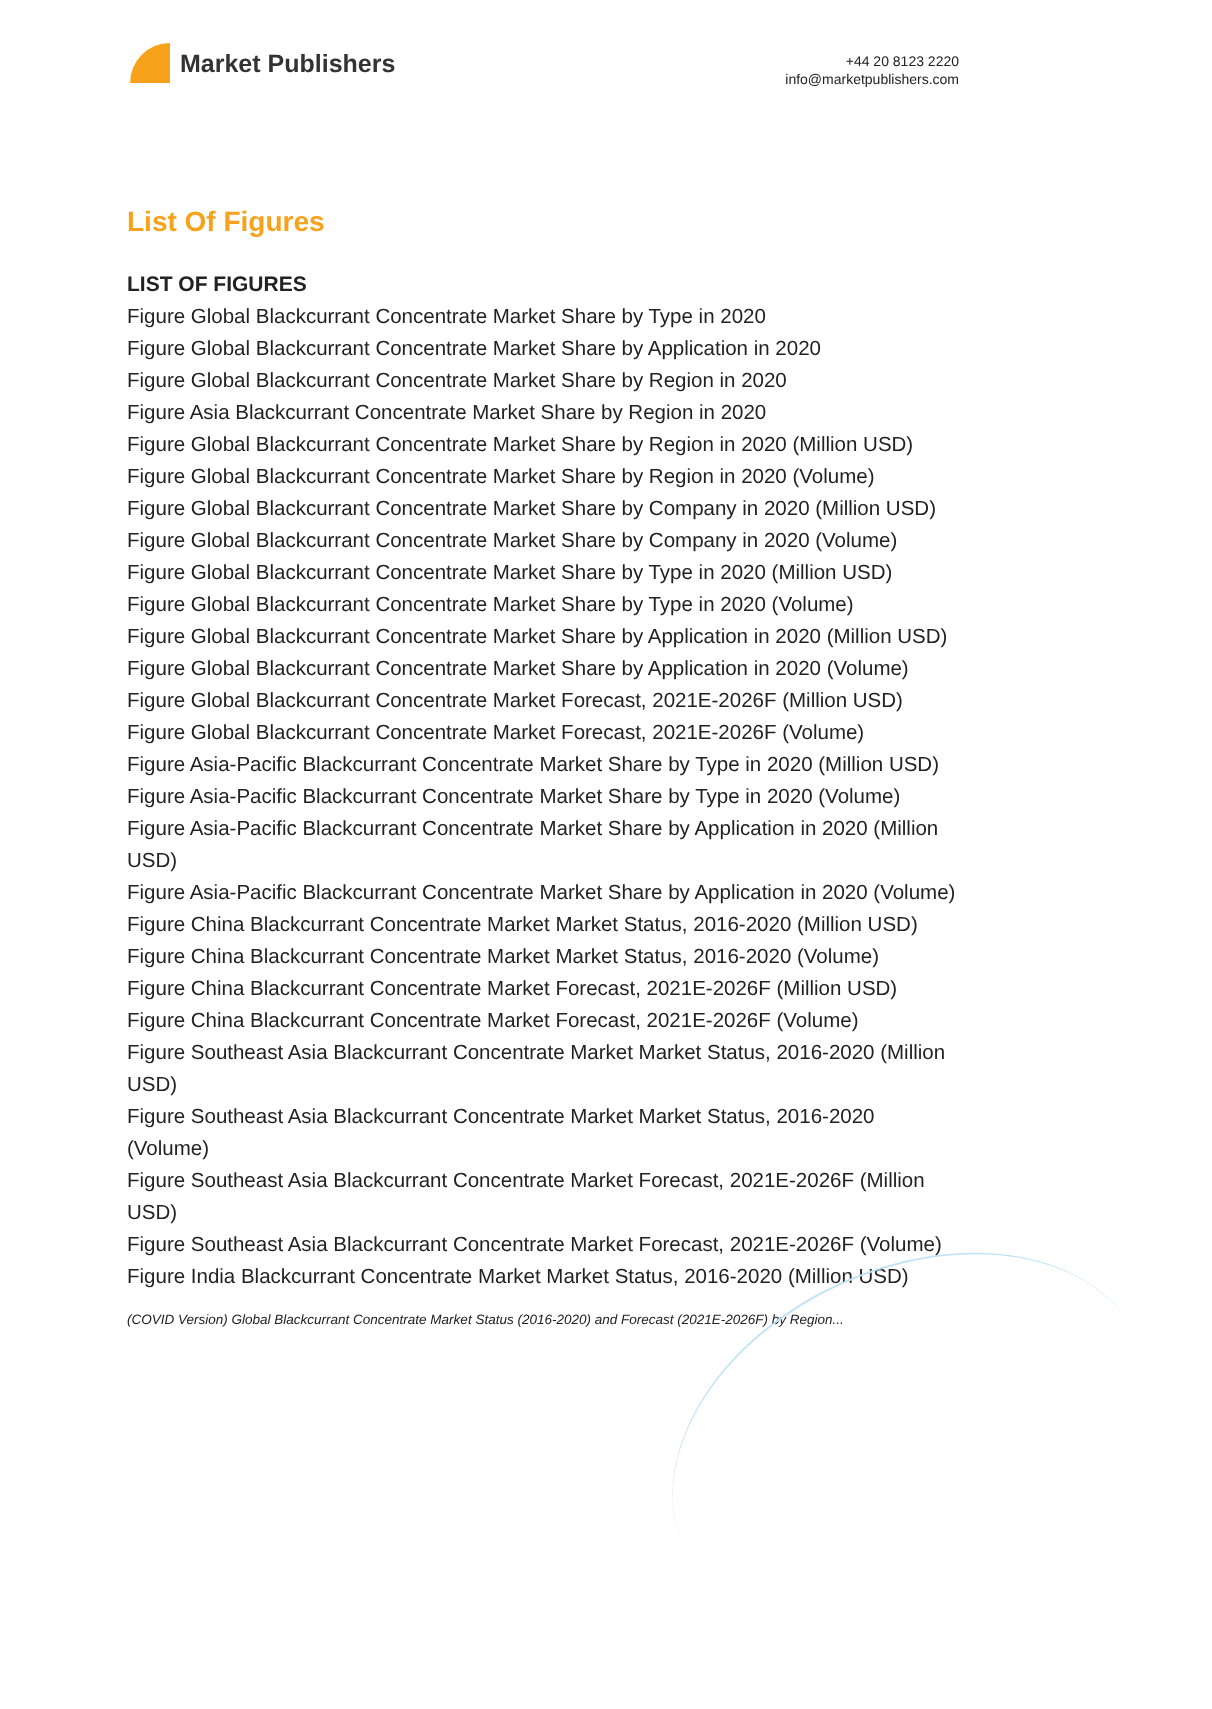Market Publishers
+44 20 8123 2220
info@marketpublishers.com
List Of Figures
LIST OF FIGURES
Figure Global Blackcurrant Concentrate Market Share by Type in 2020
Figure Global Blackcurrant Concentrate Market Share by Application in 2020
Figure Global Blackcurrant Concentrate Market Share by Region in 2020
Figure Asia Blackcurrant Concentrate Market Share by Region in 2020
Figure Global Blackcurrant Concentrate Market Share by Region in 2020 (Million USD)
Figure Global Blackcurrant Concentrate Market Share by Region in 2020 (Volume)
Figure Global Blackcurrant Concentrate Market Share by Company in 2020 (Million USD)
Figure Global Blackcurrant Concentrate Market Share by Company in 2020 (Volume)
Figure Global Blackcurrant Concentrate Market Share by Type in 2020 (Million USD)
Figure Global Blackcurrant Concentrate Market Share by Type in 2020 (Volume)
Figure Global Blackcurrant Concentrate Market Share by Application in 2020 (Million USD)
Figure Global Blackcurrant Concentrate Market Share by Application in 2020 (Volume)
Figure Global Blackcurrant Concentrate Market Forecast, 2021E-2026F (Million USD)
Figure Global Blackcurrant Concentrate Market Forecast, 2021E-2026F (Volume)
Figure Asia-Pacific Blackcurrant Concentrate Market Share by Type in 2020 (Million USD)
Figure Asia-Pacific Blackcurrant Concentrate Market Share by Type in 2020 (Volume)
Figure Asia-Pacific Blackcurrant Concentrate Market Share by Application in 2020 (Million USD)
Figure Asia-Pacific Blackcurrant Concentrate Market Share by Application in 2020 (Volume)
Figure China Blackcurrant Concentrate Market Market Status, 2016-2020 (Million USD)
Figure China Blackcurrant Concentrate Market Market Status, 2016-2020 (Volume)
Figure China Blackcurrant Concentrate Market Forecast, 2021E-2026F (Million USD)
Figure China Blackcurrant Concentrate Market Forecast, 2021E-2026F (Volume)
Figure Southeast Asia Blackcurrant Concentrate Market Market Status, 2016-2020 (Million USD)
Figure Southeast Asia Blackcurrant Concentrate Market Market Status, 2016-2020 (Volume)
Figure Southeast Asia Blackcurrant Concentrate Market Forecast, 2021E-2026F (Million USD)
Figure Southeast Asia Blackcurrant Concentrate Market Forecast, 2021E-2026F (Volume)
Figure India Blackcurrant Concentrate Market Market Status, 2016-2020 (Million USD)
(COVID Version) Global Blackcurrant Concentrate Market Status (2016-2020) and Forecast (2021E-2026F) by Region...